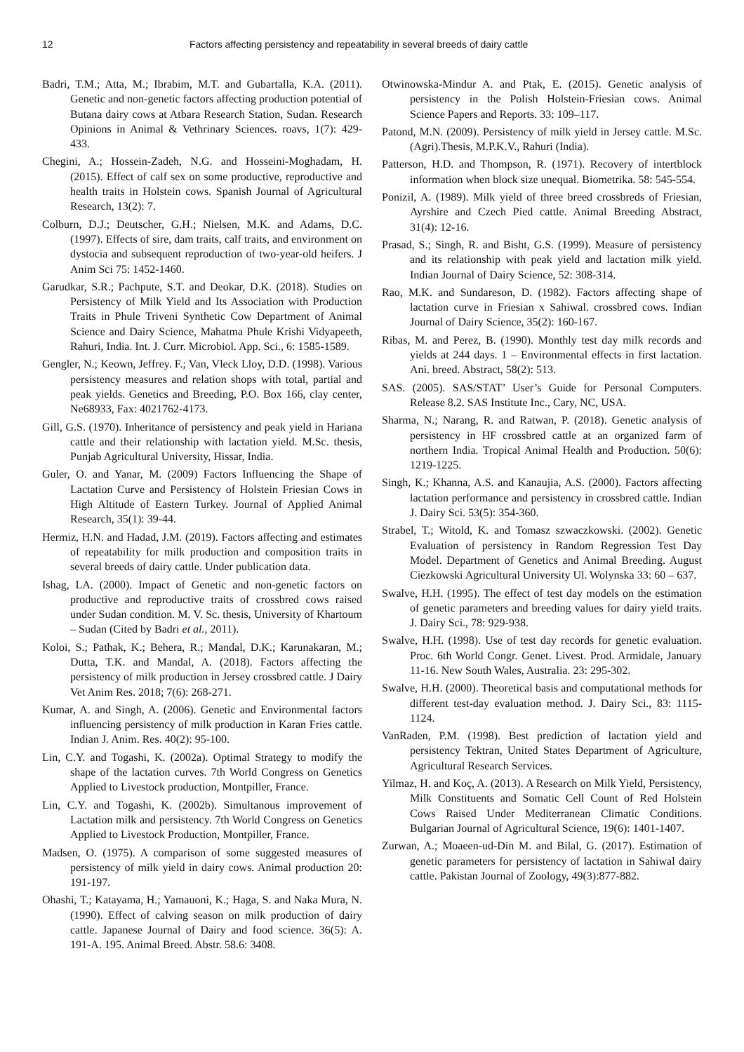12 Factors affecting persistency and repeatability in several breeds of dairy cattle
Badri, T.M.; Atta, M.; Ibrabim, M.T. and Gubartalla, K.A. (2011). Genetic and non-genetic factors affecting production potential of Butana dairy cows at Atbara Research Station, Sudan. Research Opinions in Animal & Vethrinary Sciences. roavs, 1(7): 429-433.
Chegini, A.; Hossein-Zadeh, N.G. and Hosseini-Moghadam, H. (2015). Effect of calf sex on some productive, reproductive and health traits in Holstein cows. Spanish Journal of Agricultural Research, 13(2): 7.
Colburn, D.J.; Deutscher, G.H.; Nielsen, M.K. and Adams, D.C. (1997). Effects of sire, dam traits, calf traits, and environment on dystocia and subsequent reproduction of two-year-old heifers. J Anim Sci 75: 1452-1460.
Garudkar, S.R.; Pachpute, S.T. and Deokar, D.K. (2018). Studies on Persistency of Milk Yield and Its Association with Production Traits in Phule Triveni Synthetic Cow Department of Animal Science and Dairy Science, Mahatma Phule Krishi Vidyapeeth, Rahuri, India. Int. J. Curr. Microbiol. App. Sci., 6: 1585-1589.
Gengler, N.; Keown, Jeffrey. F.; Van, Vleck Lloy, D.D. (1998). Various persistency measures and relation shops with total, partial and peak yields. Genetics and Breeding, P.O. Box 166, clay center, Ne68933, Fax: 4021762-4173.
Gill, G.S. (1970). Inheritance of persistency and peak yield in Hariana cattle and their relationship with lactation yield. M.Sc. thesis, Punjab Agricultural University, Hissar, India.
Guler, O. and Yanar, M. (2009) Factors Influencing the Shape of Lactation Curve and Persistency of Holstein Friesian Cows in High Altitude of Eastern Turkey. Journal of Applied Animal Research, 35(1): 39-44.
Hermiz, H.N. and Hadad, J.M. (2019). Factors affecting and estimates of repeatability for milk production and composition traits in several breeds of dairy cattle. Under publication data.
Ishag, LA. (2000). Impact of Genetic and non-genetic factors on productive and reproductive traits of crossbred cows raised under Sudan condition. M. V. Sc. thesis, University of Khartoum – Sudan (Cited by Badri et al., 2011).
Koloi, S.; Pathak, K.; Behera, R.; Mandal, D.K.; Karunakaran, M.; Dutta, T.K. and Mandal, A. (2018). Factors affecting the persistency of milk production in Jersey crossbred cattle. J Dairy Vet Anim Res. 2018; 7(6): 268-271.
Kumar, A. and Singh, A. (2006). Genetic and Environmental factors influencing persistency of milk production in Karan Fries cattle. Indian J. Anim. Res. 40(2): 95-100.
Lin, C.Y. and Togashi, K. (2002a). Optimal Strategy to modify the shape of the lactation curves. 7th World Congress on Genetics Applied to Livestock production, Montpiller, France.
Lin, C.Y. and Togashi, K. (2002b). Simultanous improvement of Lactation milk and persistency. 7th World Congress on Genetics Applied to Livestock Production, Montpiller, France.
Madsen, O. (1975). A comparison of some suggested measures of persistency of milk yield in dairy cows. Animal production 20: 191-197.
Ohashi, T.; Katayama, H.; Yamauoni, K.; Haga, S. and Naka Mura, N. (1990). Effect of calving season on milk production of dairy cattle. Japanese Journal of Dairy and food science. 36(5): A. 191-A. 195. Animal Breed. Abstr. 58.6: 3408.
Otwinowska-Mindur A. and Ptak, E. (2015). Genetic analysis of persistency in the Polish Holstein-Friesian cows. Animal Science Papers and Reports. 33: 109–117.
Patond, M.N. (2009). Persistency of milk yield in Jersey cattle. M.Sc. (Agri).Thesis, M.P.K.V., Rahuri (India).
Patterson, H.D. and Thompson, R. (1971). Recovery of intertblock information when block size unequal. Biometrika. 58: 545-554.
Ponizil, A. (1989). Milk yield of three breed crossbreds of Friesian, Ayrshire and Czech Pied cattle. Animal Breeding Abstract, 31(4): 12-16.
Prasad, S.; Singh, R. and Bisht, G.S. (1999). Measure of persistency and its relationship with peak yield and lactation milk yield. Indian Journal of Dairy Science, 52: 308-314.
Rao, M.K. and Sundareson, D. (1982). Factors affecting shape of lactation curve in Friesian x Sahiwal. crossbred cows. Indian Journal of Dairy Science, 35(2): 160-167.
Ribas, M. and Perez, B. (1990). Monthly test day milk records and yields at 244 days. 1 – Environmental effects in first lactation. Ani. breed. Abstract, 58(2): 513.
SAS. (2005). SAS/STAT’ User’s Guide for Personal Computers. Release 8.2. SAS Institute Inc., Cary, NC, USA.
Sharma, N.; Narang, R. and Ratwan, P. (2018). Genetic analysis of persistency in HF crossbred cattle at an organized farm of northern India. Tropical Animal Health and Production. 50(6): 1219-1225.
Singh, K.; Khanna, A.S. and Kanaujia, A.S. (2000). Factors affecting lactation performance and persistency in crossbred cattle. Indian J. Dairy Sci. 53(5): 354-360.
Strabel, T.; Witold, K. and Tomasz szwaczkowski. (2002). Genetic Evaluation of persistency in Random Regression Test Day Model. Department of Genetics and Animal Breeding. August Ciezkowski Agricultural University Ul. Wolynska 33: 60 – 637.
Swalve, H.H. (1995). The effect of test day models on the estimation of genetic parameters and breeding values for dairy yield traits. J. Dairy Sci., 78: 929-938.
Swalve, H.H. (1998). Use of test day records for genetic evaluation. Proc. 6th World Congr. Genet. Livest. Prod. Armidale, January 11-16. New South Wales, Australia. 23: 295-302.
Swalve, H.H. (2000). Theoretical basis and computational methods for different test-day evaluation method. J. Dairy Sci., 83: 1115-1124.
VanRaden, P.M. (1998). Best prediction of lactation yield and persistency Tektran, United States Department of Agriculture, Agricultural Research Services.
Yilmaz, H. and Koç, A. (2013). A Research on Milk Yield, Persistency, Milk Constituents and Somatic Cell Count of Red Holstein Cows Raised Under Mediterranean Climatic Conditions. Bulgarian Journal of Agricultural Science, 19(6): 1401-1407.
Zurwan, A.; Moaeen-ud-Din M. and Bilal, G. (2017). Estimation of genetic parameters for persistency of lactation in Sahiwal dairy cattle. Pakistan Journal of Zoology, 49(3):877-882.